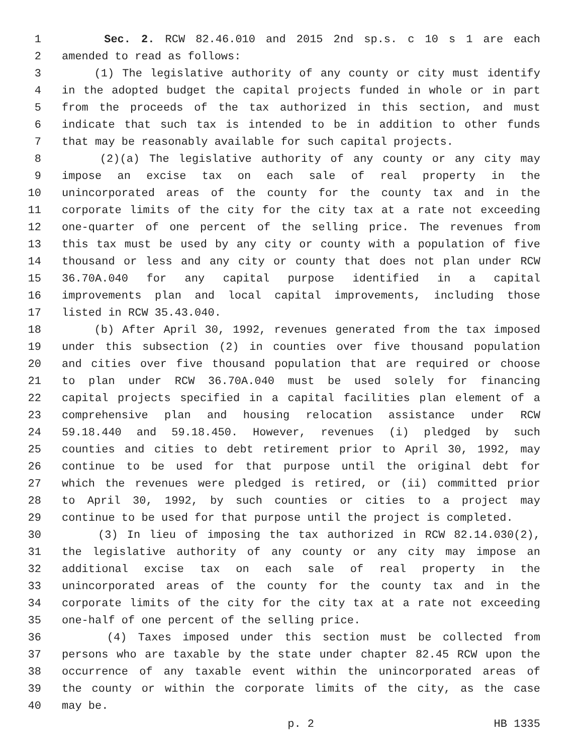1 Sec. 2. RCW 82.46.010 and 2015 2nd sp.s. c 10 s 1 are each
2 amended to read as follows:
3 (1) The legislative authority of any county or city must identify
4 in the adopted budget the capital projects funded in whole or in part
5 from the proceeds of the tax authorized in this section, and must
6 indicate that such tax is intended to be in addition to other funds
7 that may be reasonably available for such capital projects.
8 (2)(a) The legislative authority of any county or any city may
9 impose an excise tax on each sale of real property in the
10 unincorporated areas of the county for the county tax and in the
11 corporate limits of the city for the city tax at a rate not exceeding
12 one-quarter of one percent of the selling price. The revenues from
13 this tax must be used by any city or county with a population of five
14 thousand or less and any city or county that does not plan under RCW
15 36.70A.040 for any capital purpose identified in a capital
16 improvements plan and local capital improvements, including those
17 listed in RCW 35.43.040.
18 (b) After April 30, 1992, revenues generated from the tax imposed
19 under this subsection (2) in counties over five thousand population
20 and cities over five thousand population that are required or choose
21 to plan under RCW 36.70A.040 must be used solely for financing
22 capital projects specified in a capital facilities plan element of a
23 comprehensive plan and housing relocation assistance under RCW
24 59.18.440 and 59.18.450. However, revenues (i) pledged by such
25 counties and cities to debt retirement prior to April 30, 1992, may
26 continue to be used for that purpose until the original debt for
27 which the revenues were pledged is retired, or (ii) committed prior
28 to April 30, 1992, by such counties or cities to a project may
29 continue to be used for that purpose until the project is completed.
30 (3) In lieu of imposing the tax authorized in RCW 82.14.030(2),
31 the legislative authority of any county or any city may impose an
32 additional excise tax on each sale of real property in the
33 unincorporated areas of the county for the county tax and in the
34 corporate limits of the city for the city tax at a rate not exceeding
35 one-half of one percent of the selling price.
36 (4) Taxes imposed under this section must be collected from
37 persons who are taxable by the state under chapter 82.45 RCW upon the
38 occurrence of any taxable event within the unincorporated areas of
39 the county or within the corporate limits of the city, as the case
40 may be.
p. 2 HB 1335